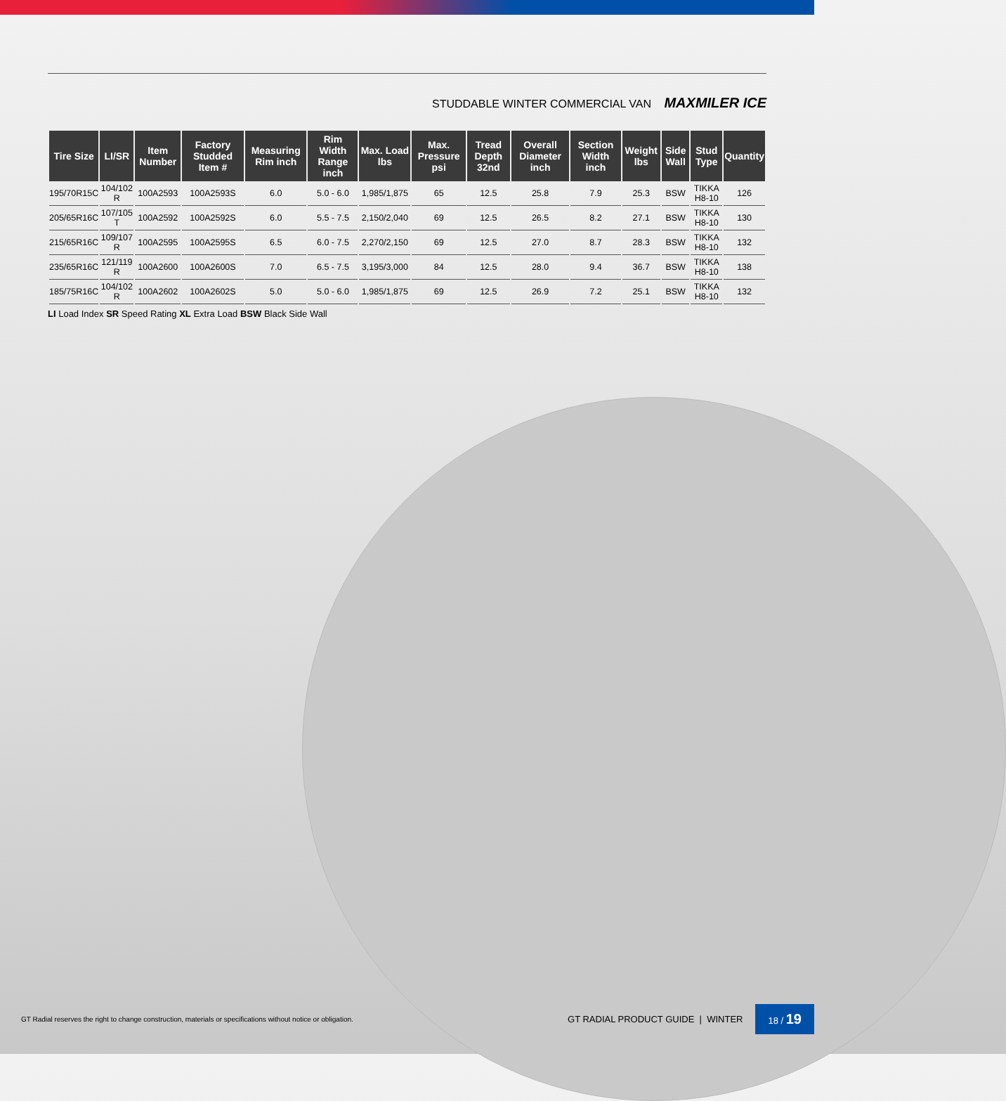STUDDABLE WINTER COMMERCIAL VAN MAXMILER ICE
| Tire Size | LI/SR | Item Number | Factory Studded Item # | Measuring Rim inch | Rim Width Range inch | Max. Load lbs | Max. Pressure psi | Tread Depth 32nd | Overall Diameter inch | Section Width inch | Weight lbs | Side Wall | Stud Type | Quantity |
| --- | --- | --- | --- | --- | --- | --- | --- | --- | --- | --- | --- | --- | --- | --- |
| 195/70R15C | 104/102 R | 100A2593 | 100A2593S | 6.0 | 5.0 - 6.0 | 1,985/1,875 | 65 | 12.5 | 25.8 | 7.9 | 25.3 | BSW | TIKKA H8-10 | 126 |
| 205/65R16C | 107/105 T | 100A2592 | 100A2592S | 6.0 | 5.5 - 7.5 | 2,150/2,040 | 69 | 12.5 | 26.5 | 8.2 | 27.1 | BSW | TIKKA H8-10 | 130 |
| 215/65R16C | 109/107 R | 100A2595 | 100A2595S | 6.5 | 6.0 - 7.5 | 2,270/2,150 | 69 | 12.5 | 27.0 | 8.7 | 28.3 | BSW | TIKKA H8-10 | 132 |
| 235/65R16C | 121/119 R | 100A2600 | 100A2600S | 7.0 | 6.5 - 7.5 | 3,195/3,000 | 84 | 12.5 | 28.0 | 9.4 | 36.7 | BSW | TIKKA H8-10 | 138 |
| 185/75R16C | 104/102 R | 100A2602 | 100A2602S | 5.0 | 5.0 - 6.0 | 1,985/1,875 | 69 | 12.5 | 26.9 | 7.2 | 25.1 | BSW | TIKKA H8-10 | 132 |
LI Load Index SR Speed Rating XL Extra Load BSW Black Side Wall
GT Radial reserves the right to change construction, materials or specifications without notice or obligation. GT RADIAL PRODUCT GUIDE | WINTER 18 / 19